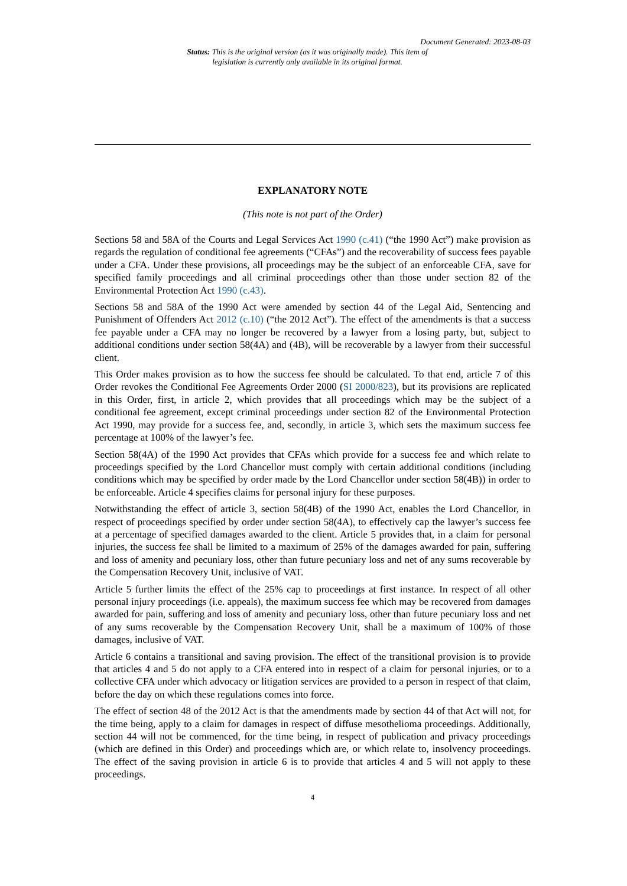Document Generated: 2023-08-03
Status: This is the original version (as it was originally made). This item of legislation is currently only available in its original format.
EXPLANATORY NOTE
(This note is not part of the Order)
Sections 58 and 58A of the Courts and Legal Services Act 1990 (c.41) (“the 1990 Act”) make provision as regards the regulation of conditional fee agreements (“CFAs”) and the recoverability of success fees payable under a CFA. Under these provisions, all proceedings may be the subject of an enforceable CFA, save for specified family proceedings and all criminal proceedings other than those under section 82 of the Environmental Protection Act 1990 (c.43).
Sections 58 and 58A of the 1990 Act were amended by section 44 of the Legal Aid, Sentencing and Punishment of Offenders Act 2012 (c.10) (“the 2012 Act”). The effect of the amendments is that a success fee payable under a CFA may no longer be recovered by a lawyer from a losing party, but, subject to additional conditions under section 58(4A) and (4B), will be recoverable by a lawyer from their successful client.
This Order makes provision as to how the success fee should be calculated. To that end, article 7 of this Order revokes the Conditional Fee Agreements Order 2000 (SI 2000/823), but its provisions are replicated in this Order, first, in article 2, which provides that all proceedings which may be the subject of a conditional fee agreement, except criminal proceedings under section 82 of the Environmental Protection Act 1990, may provide for a success fee, and, secondly, in article 3, which sets the maximum success fee percentage at 100% of the lawyer’s fee.
Section 58(4A) of the 1990 Act provides that CFAs which provide for a success fee and which relate to proceedings specified by the Lord Chancellor must comply with certain additional conditions (including conditions which may be specified by order made by the Lord Chancellor under section 58(4B)) in order to be enforceable. Article 4 specifies claims for personal injury for these purposes.
Notwithstanding the effect of article 3, section 58(4B) of the 1990 Act, enables the Lord Chancellor, in respect of proceedings specified by order under section 58(4A), to effectively cap the lawyer’s success fee at a percentage of specified damages awarded to the client. Article 5 provides that, in a claim for personal injuries, the success fee shall be limited to a maximum of 25% of the damages awarded for pain, suffering and loss of amenity and pecuniary loss, other than future pecuniary loss and net of any sums recoverable by the Compensation Recovery Unit, inclusive of VAT.
Article 5 further limits the effect of the 25% cap to proceedings at first instance. In respect of all other personal injury proceedings (i.e. appeals), the maximum success fee which may be recovered from damages awarded for pain, suffering and loss of amenity and pecuniary loss, other than future pecuniary loss and net of any sums recoverable by the Compensation Recovery Unit, shall be a maximum of 100% of those damages, inclusive of VAT.
Article 6 contains a transitional and saving provision. The effect of the transitional provision is to provide that articles 4 and 5 do not apply to a CFA entered into in respect of a claim for personal injuries, or to a collective CFA under which advocacy or litigation services are provided to a person in respect of that claim, before the day on which these regulations comes into force.
The effect of section 48 of the 2012 Act is that the amendments made by section 44 of that Act will not, for the time being, apply to a claim for damages in respect of diffuse mesothelioma proceedings. Additionally, section 44 will not be commenced, for the time being, in respect of publication and privacy proceedings (which are defined in this Order) and proceedings which are, or which relate to, insolvency proceedings. The effect of the saving provision in article 6 is to provide that articles 4 and 5 will not apply to these proceedings.
4